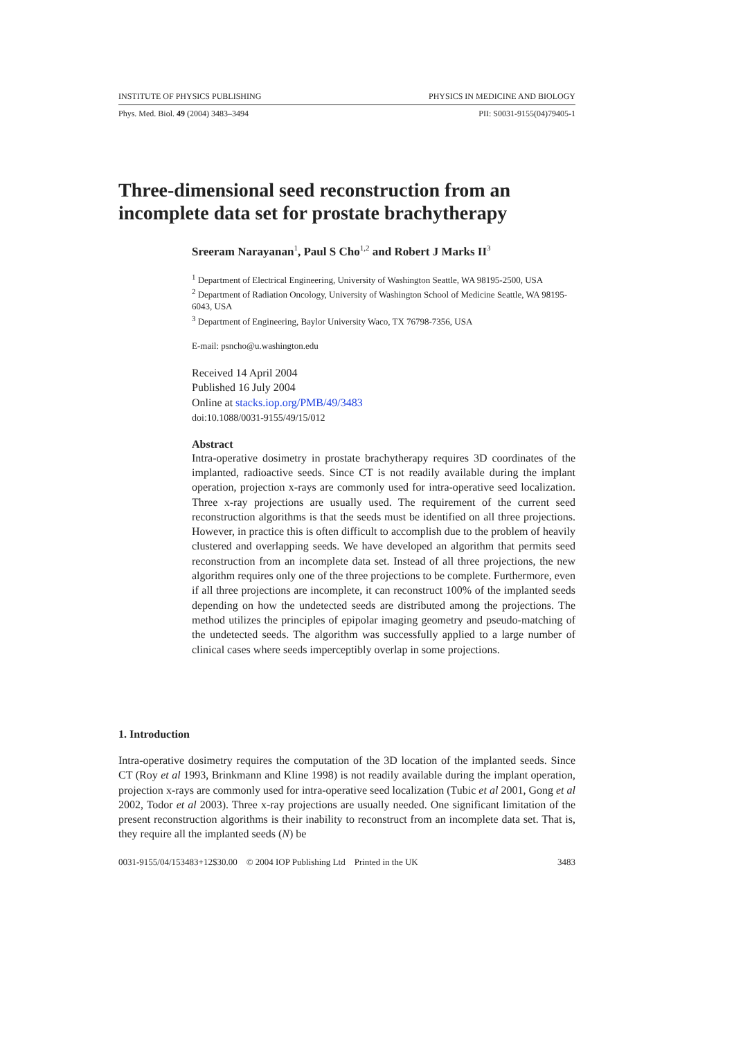INSTITUTE OF PHYSICS PUBLISHING PHYSICS IN MEDICINE AND BIOLOGY
Phys. Med. Biol. 49 (2004) 3483–3494 PII: S0031-9155(04)79405-1
Three-dimensional seed reconstruction from an
incomplete data set for prostate brachytherapy
Sreeram Narayanan<sup>1</sup>, Paul S Cho<sup>1,2</sup> and Robert J Marks II<sup>3</sup>
<sup>1</sup> Department of Electrical Engineering, University of Washington Seattle, WA 98195-2500, USA
<sup>2</sup> Department of Radiation Oncology, University of Washington School of Medicine Seattle, WA 98195-6043, USA
<sup>3</sup> Department of Engineering, Baylor University Waco, TX 76798-7356, USA
E-mail: psncho@u.washington.edu
Received 14 April 2004
Published 16 July 2004
Online at stacks.iop.org/PMB/49/3483
doi:10.1088/0031-9155/49/15/012
Abstract
Intra-operative dosimetry in prostate brachytherapy requires 3D coordinates of the implanted, radioactive seeds. Since CT is not readily available during the implant operation, projection x-rays are commonly used for intra-operative seed localization. Three x-ray projections are usually used. The requirement of the current seed reconstruction algorithms is that the seeds must be identified on all three projections. However, in practice this is often difficult to accomplish due to the problem of heavily clustered and overlapping seeds. We have developed an algorithm that permits seed reconstruction from an incomplete data set. Instead of all three projections, the new algorithm requires only one of the three projections to be complete. Furthermore, even if all three projections are incomplete, it can reconstruct 100% of the implanted seeds depending on how the undetected seeds are distributed among the projections. The method utilizes the principles of epipolar imaging geometry and pseudo-matching of the undetected seeds. The algorithm was successfully applied to a large number of clinical cases where seeds imperceptibly overlap in some projections.
1. Introduction
Intra-operative dosimetry requires the computation of the 3D location of the implanted seeds. Since CT (Roy et al 1993, Brinkmann and Kline 1998) is not readily available during the implant operation, projection x-rays are commonly used for intra-operative seed localization (Tubic et al 2001, Gong et al 2002, Todor et al 2003). Three x-ray projections are usually needed. One significant limitation of the present reconstruction algorithms is their inability to reconstruct from an incomplete data set. That is, they require all the implanted seeds (N) be
0031-9155/04/153483+12$30.00 © 2004 IOP Publishing Ltd Printed in the UK 3483